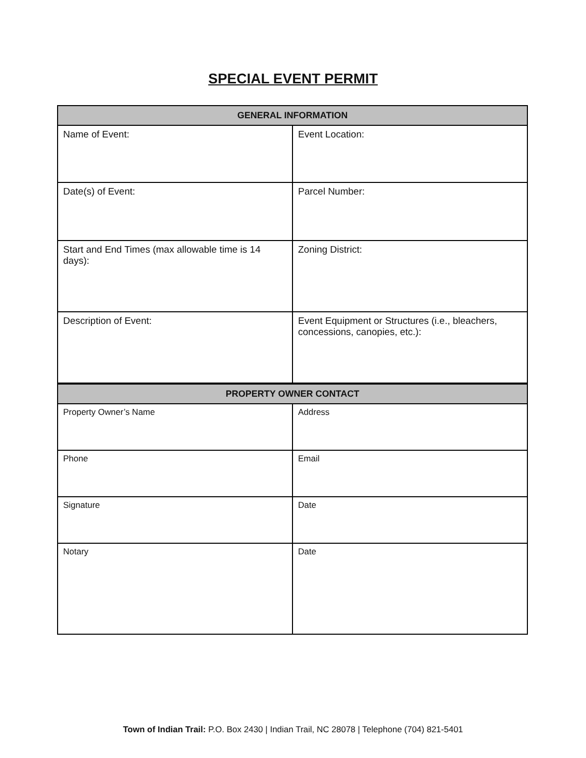SPECIAL EVENT PERMIT
| GENERAL INFORMATION | |
| --- | --- |
| Name of Event: | Event Location: |
| Date(s) of Event: | Parcel Number: |
| Start and End Times (max allowable time is 14 days): | Zoning District: |
| Description of Event: | Event Equipment or Structures (i.e., bleachers, concessions, canopies, etc.): |
| PROPERTY OWNER CONTACT | |
| --- | --- |
| Property Owner’s Name | Address |
| Phone | Email |
| Signature | Date |
| Notary | Date |
Town of Indian Trail: P.O. Box 2430 | Indian Trail, NC 28078 | Telephone (704) 821-5401